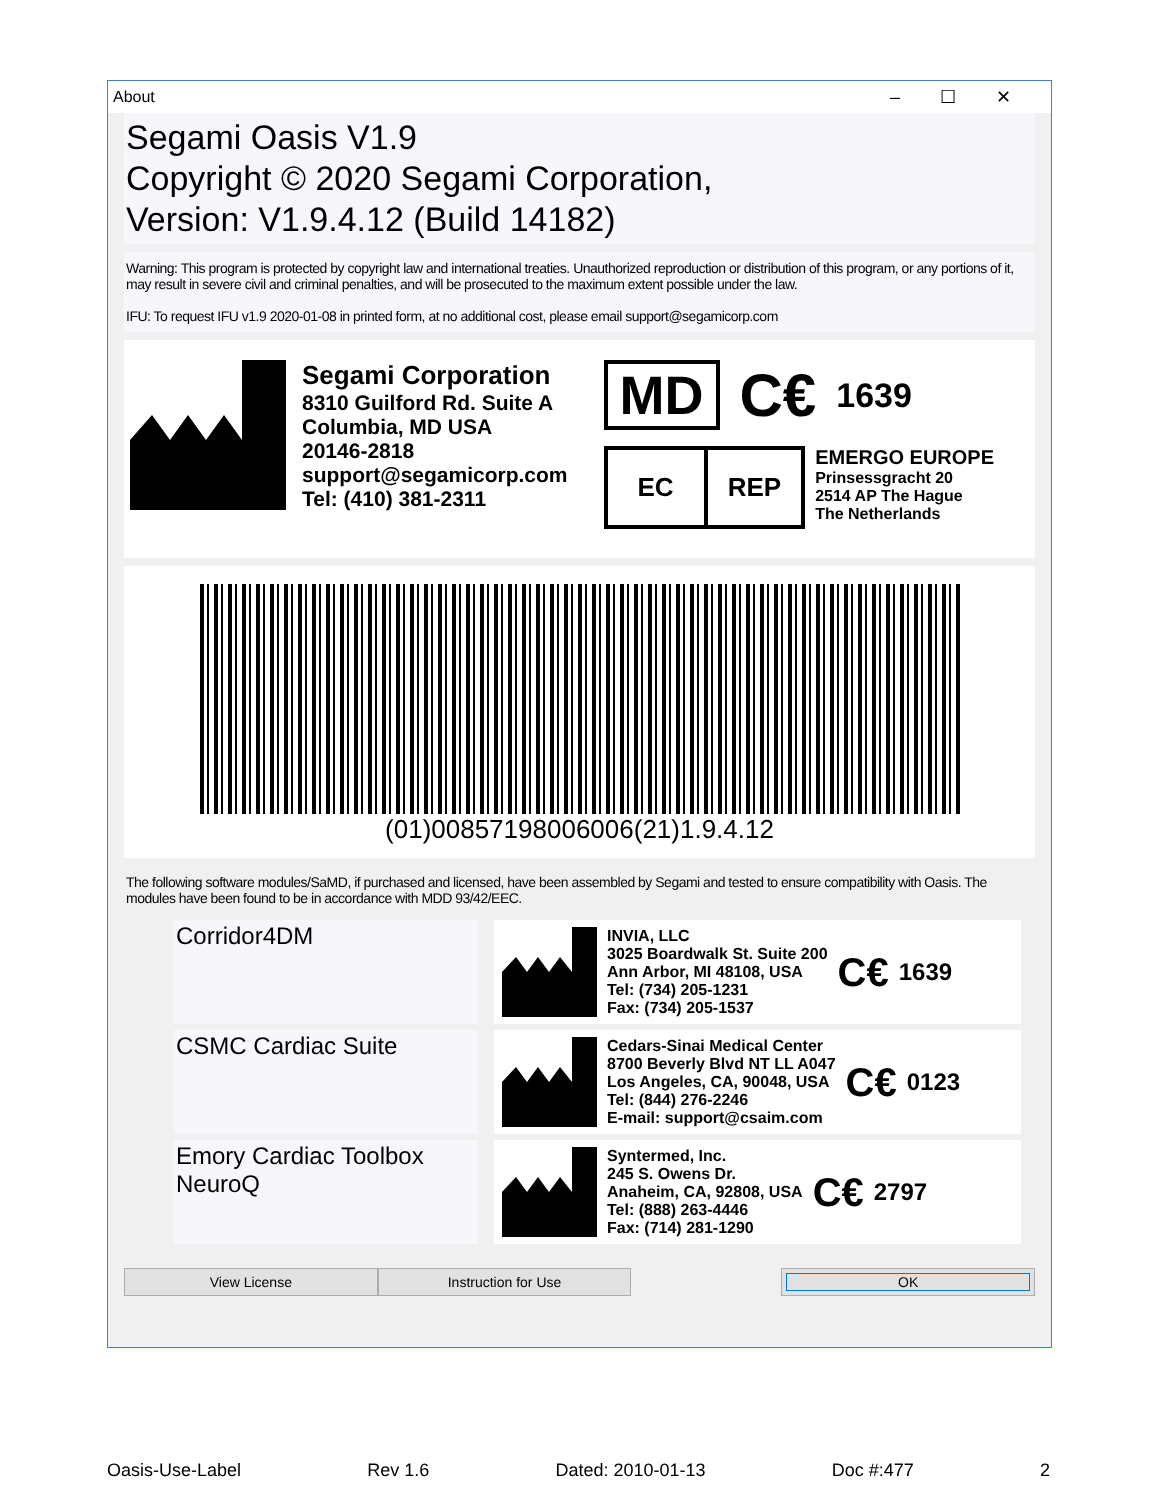About –☐✕
Segami Oasis V1.9
Copyright © 2020 Segami Corporation,
Version: V1.9.4.12 (Build 14182)
Warning: This program is protected by copyright law and international treaties. Unauthorized reproduction or distribution of this program, or any portions of it, may result in severe civil and criminal penalties, and will be prosecuted to the maximum extent possible under the law.
IFU: To request IFU v1.9 2020-01-08 in printed form, at no additional cost, please email support@segamicorp.com
Segami Corporation
8310 Guilford Rd. Suite A
Columbia, MD USA
20146-2818
support@segamicorp.com
Tel: (410) 381-2311
MD C€ 1639
EC REP EMERGO EUROPE
Prinsessgracht 20
2514 AP The Hague
The Netherlands
(01)00857198006006(21)1.9.4.12
The following software modules/SaMD, if purchased and licensed, have been assembled by Segami and tested to ensure compatibility with Oasis. The modules have been found to be in accordance with MDD 93/42/EEC.
Corridor4DM
INVIA, LLC
3025 Boardwalk St. Suite 200
Ann Arbor, MI 48108, USA
Tel: (734) 205-1231
Fax: (734) 205-1537 C€ 1639
CSMC Cardiac Suite
Cedars-Sinai Medical Center
8700 Beverly Blvd NT LL A047
Los Angeles, CA, 90048, USA
Tel: (844) 276-2246
E-mail: support@csaim.com C€ 0123
Emory Cardiac Toolbox
NeuroQ
Syntermed, Inc.
245 S. Owens Dr.
Anaheim, CA, 92808, USA
Tel: (888) 263-4446
Fax: (714) 281-1290 C€ 2797
View License Instruction for Use OK
Oasis-Use-Label Rev 1.6 Dated: 2010-01-13 Doc #:477 2